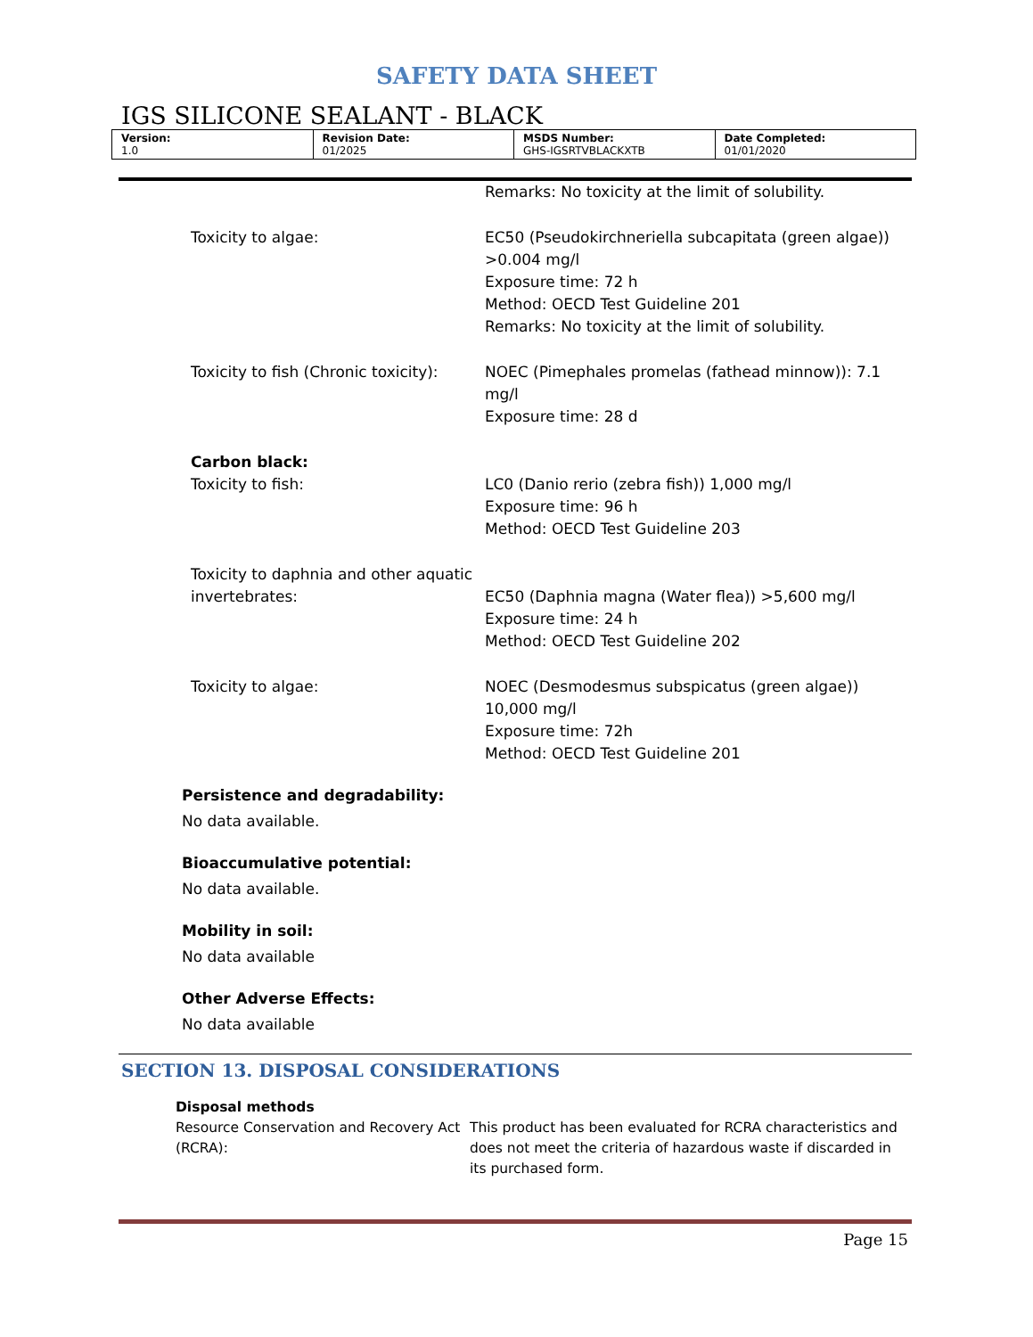SAFETY DATA SHEET
IGS SILICONE SEALANT - BLACK
| Version: 1.0 | Revision Date: 01/2025 | MSDS Number: GHS-IGSRTVBLACKXTB | Date Completed: 01/01/2020 |
Remarks: No toxicity at the limit of solubility.
Toxicity to algae: EC50 (Pseudokirchneriella subcapitata (green algae)) >0.004 mg/l
Exposure time: 72 h
Method: OECD Test Guideline 201
Remarks: No toxicity at the limit of solubility.
Toxicity to fish (Chronic toxicity):
NOEC (Pimephales promelas (fathead minnow)): 7.1 mg/l
Exposure time: 28 d
Carbon black:
Toxicity to fish:
LC0 (Danio rerio (zebra fish)) 1,000 mg/l
Exposure time: 96 h
Method: OECD Test Guideline 203
Toxicity to daphnia and other aquatic invertebrates:
EC50 (Daphnia magna (Water flea)) >5,600 mg/l
Exposure time: 24 h
Method: OECD Test Guideline 202
Toxicity to algae: NOEC (Desmodesmus subspicatus (green algae)) 10,000 mg/l
Exposure time: 72h
Method: OECD Test Guideline 201
Persistence and degradability:
No data available.
Bioaccumulative potential:
No data available.
Mobility in soil:
No data available
Other Adverse Effects:
No data available
SECTION 13. DISPOSAL CONSIDERATIONS
Disposal methods
Resource Conservation and Recovery Act (RCRA):
This product has been evaluated for RCRA characteristics and does not meet the criteria of hazardous waste if discarded in its purchased form.
Page 15